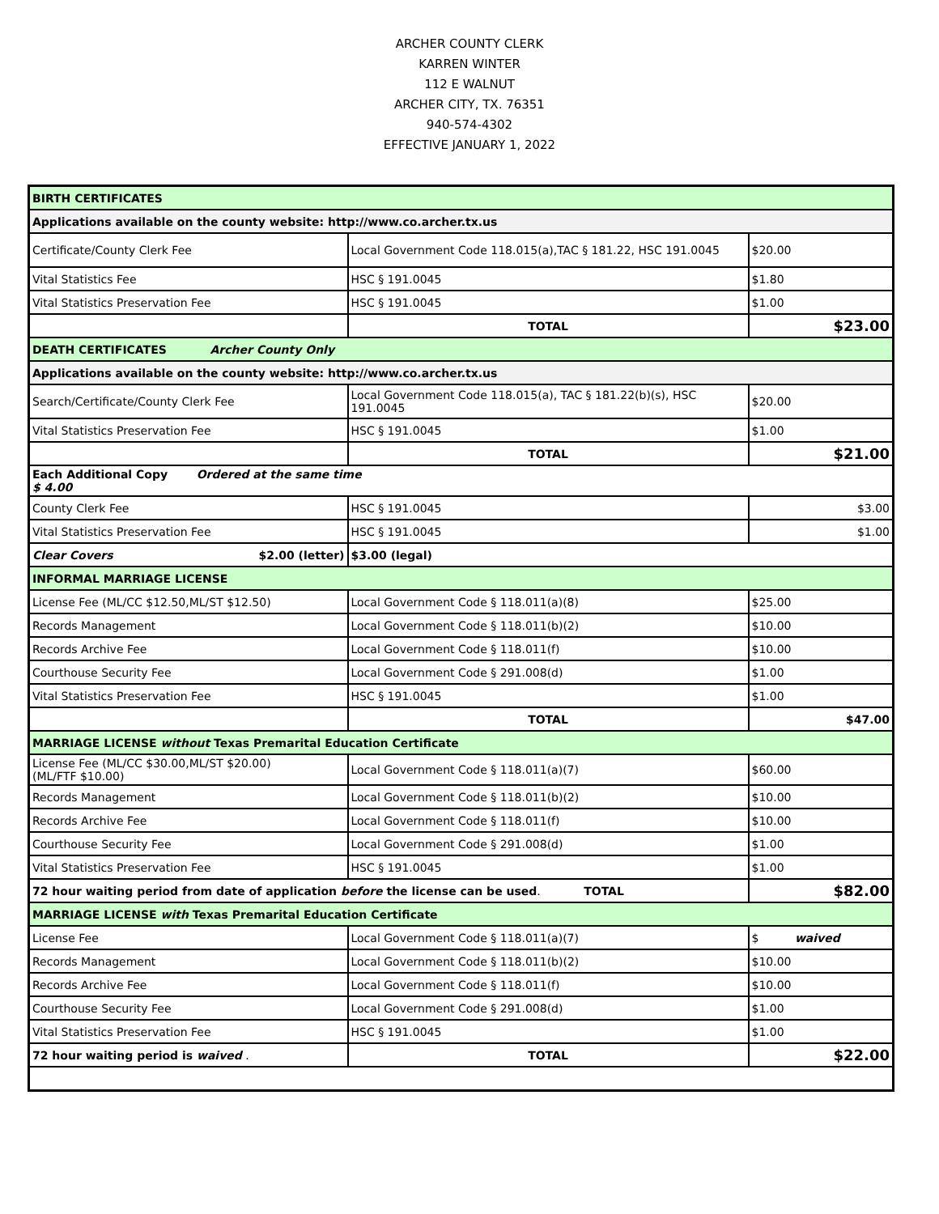ARCHER COUNTY CLERK
KARREN WINTER
112 E WALNUT
ARCHER CITY, TX. 76351
940-574-4302
EFFECTIVE JANUARY 1, 2022
| BIRTH CERTIFICATES | | |
| Applications available on the county website: http://www.co.archer.tx.us | | |
| Certificate/County Clerk Fee | Local Government Code 118.015(a),TAC § 181.22, HSC 191.0045 | $20.00 |
| Vital Statistics Fee | HSC § 191.0045 | $1.80 |
| Vital Statistics Preservation Fee | HSC § 191.0045 | $1.00 |
| | TOTAL | $23.00 |
| DEATH CERTIFICATES Archer County Only | | |
| Applications available on the county website: http://www.co.archer.tx.us | | |
| Search/Certificate/County Clerk Fee | Local Government Code 118.015(a), TAC § 181.22(b)(s), HSC 191.0045 | $20.00 |
| Vital Statistics Preservation Fee | HSC § 191.0045 | $1.00 |
| | TOTAL | $21.00 |
| Each Additional Copy Ordered at the same time $ 4.00 | | |
| County Clerk Fee | HSC § 191.0045 | $3.00 |
| Vital Statistics Preservation Fee | HSC § 191.0045 | $1.00 |
| Clear Covers $2.00 (letter) | $3.00 (legal) | |
| INFORMAL MARRIAGE LICENSE | | |
| License Fee (ML/CC $12.50,ML/ST $12.50) | Local Government Code § 118.011(a)(8) | $25.00 |
| Records Management | Local Government Code § 118.011(b)(2) | $10.00 |
| Records Archive Fee | Local Government Code § 118.011(f) | $10.00 |
| Courthouse Security Fee | Local Government Code § 291.008(d) | $1.00 |
| Vital Statistics Preservation Fee | HSC § 191.0045 | $1.00 |
| | TOTAL | $47.00 |
| MARRIAGE LICENSE without Texas Premarital Education Certificate | | |
| License Fee (ML/CC $30.00,ML/ST $20.00) (ML/FTF $10.00) | Local Government Code § 118.011(a)(7) | $60.00 |
| Records Management | Local Government Code § 118.011(b)(2) | $10.00 |
| Records Archive Fee | Local Government Code § 118.011(f) | $10.00 |
| Courthouse Security Fee | Local Government Code § 291.008(d) | $1.00 |
| Vital Statistics Preservation Fee | HSC § 191.0045 | $1.00 |
| 72 hour waiting period from date of application before the license can be used . TOTAL | | $82.00 |
| MARRIAGE LICENSE with Texas Premarital Education Certificate | | |
| License Fee | Local Government Code § 118.011(a)(7) | $ waived |
| Records Management | Local Government Code § 118.011(b)(2) | $10.00 |
| Records Archive Fee | Local Government Code § 118.011(f) | $10.00 |
| Courthouse Security Fee | Local Government Code § 291.008(d) | $1.00 |
| Vital Statistics Preservation Fee | HSC § 191.0045 | $1.00 |
| 72 hour waiting period is waived . | TOTAL | $22.00 |